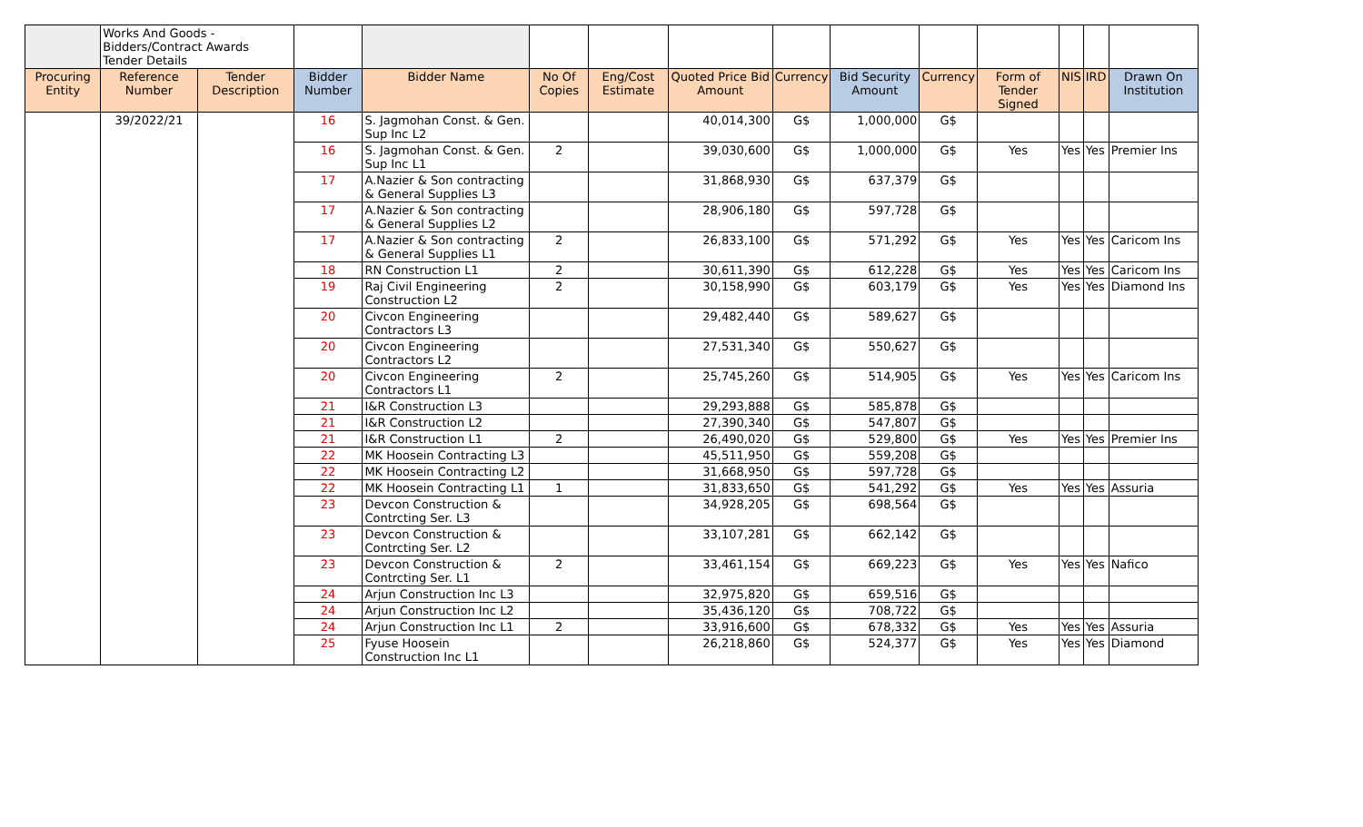| | Works And Goods - Bidders/Contract Awards Tender Details | | | | | | | | | | | | | |
| Procuring Entity | Reference Number | Tender Description | Bidder Number | Bidder Name | No Of Copies | Eng/Cost Estimate | Quoted Price Bid Amount | Currency | Bid Security Amount | Currency | Form of Tender Signed | NIS | IRD | Drawn On Institution |
| | 39/2022/21 | | 16 | S. Jagmohan Const. & Gen. Sup Inc L2 | | | 40,014,300 | G$ | 1,000,000 | G$ | | | | |
| | | | 16 | S. Jagmohan Const. & Gen. Sup Inc L1 | 2 | | 39,030,600 | G$ | 1,000,000 | G$ | Yes | Yes | Yes | Premier Ins |
| | | | 17 | A.Nazier & Son contracting & General Supplies L3 | | | 31,868,930 | G$ | 637,379 | G$ | | | | |
| | | | 17 | A.Nazier & Son contracting & General Supplies L2 | | | 28,906,180 | G$ | 597,728 | G$ | | | | |
| | | | 17 | A.Nazier & Son contracting & General Supplies L1 | 2 | | 26,833,100 | G$ | 571,292 | G$ | Yes | Yes | Yes | Caricom Ins |
| | | | 18 | RN Construction L1 | 2 | | 30,611,390 | G$ | 612,228 | G$ | Yes | Yes | Yes | Caricom Ins |
| | | | 19 | Raj Civil Engineering Construction L2 | 2 | | 30,158,990 | G$ | 603,179 | G$ | Yes | Yes | Yes | Diamond Ins |
| | | | 20 | Civcon Engineering Contractors L3 | | | 29,482,440 | G$ | 589,627 | G$ | | | | |
| | | | 20 | Civcon Engineering Contractors L2 | | | 27,531,340 | G$ | 550,627 | G$ | | | | |
| | | | 20 | Civcon Engineering Contractors L1 | 2 | | 25,745,260 | G$ | 514,905 | G$ | Yes | Yes | Yes | Caricom Ins |
| | | | 21 | I&R Construction L3 | | | 29,293,888 | G$ | 585,878 | G$ | | | | |
| | | | 21 | I&R Construction L2 | | | 27,390,340 | G$ | 547,807 | G$ | | | | |
| | | | 21 | I&R Construction L1 | 2 | | 26,490,020 | G$ | 529,800 | G$ | Yes | Yes | Yes | Premier Ins |
| | | | 22 | MK Hoosein Contracting L3 | | | 45,511,950 | G$ | 559,208 | G$ | | | | |
| | | | 22 | MK Hoosein Contracting L2 | | | 31,668,950 | G$ | 597,728 | G$ | | | | |
| | | | 22 | MK Hoosein Contracting L1 | 1 | | 31,833,650 | G$ | 541,292 | G$ | Yes | Yes | Yes | Assuria |
| | | | 23 | Devcon Construction & Contrcting Ser. L3 | | | 34,928,205 | G$ | 698,564 | G$ | | | | |
| | | | 23 | Devcon Construction & Contrcting Ser. L2 | | | 33,107,281 | G$ | 662,142 | G$ | | | | |
| | | | 23 | Devcon Construction & Contrcting Ser. L1 | 2 | | 33,461,154 | G$ | 669,223 | G$ | Yes | Yes | Yes | Nafico |
| | | | 24 | Arjun Construction Inc L3 | | | 32,975,820 | G$ | 659,516 | G$ | | | | |
| | | | 24 | Arjun Construction Inc L2 | | | 35,436,120 | G$ | 708,722 | G$ | | | | |
| | | | 24 | Arjun Construction Inc L1 | 2 | | 33,916,600 | G$ | 678,332 | G$ | Yes | Yes | Yes | Assuria |
| | | | 25 | Fyuse Hoosein Construction Inc L1 | | | 26,218,860 | G$ | 524,377 | G$ | Yes | Yes | Yes | Diamond |